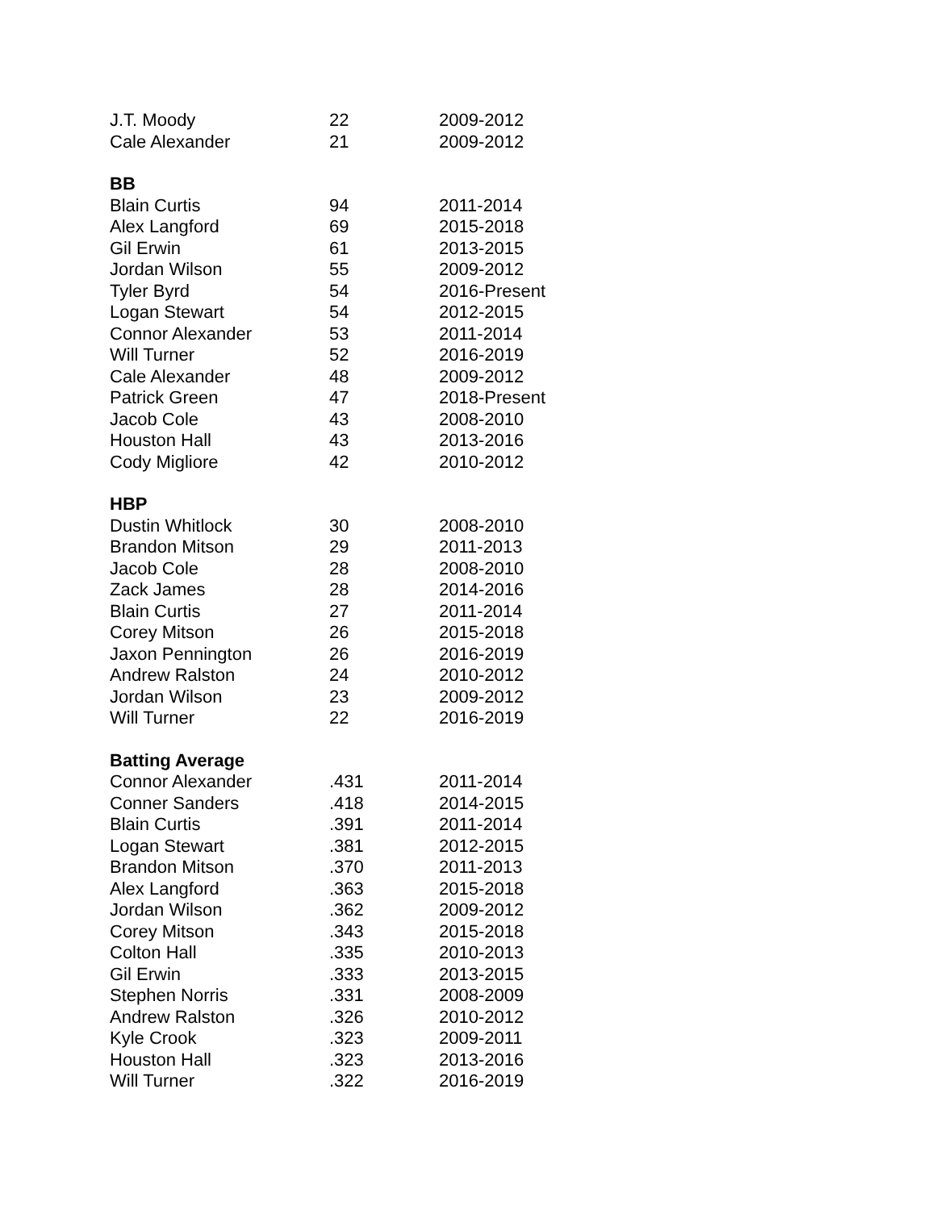| J.T. Moody | 22 | 2009-2012 |
| Cale Alexander | 21 | 2009-2012 |
| BB | | |
| Blain Curtis | 94 | 2011-2014 |
| Alex Langford | 69 | 2015-2018 |
| Gil Erwin | 61 | 2013-2015 |
| Jordan Wilson | 55 | 2009-2012 |
| Tyler Byrd | 54 | 2016-Present |
| Logan Stewart | 54 | 2012-2015 |
| Connor Alexander | 53 | 2011-2014 |
| Will Turner | 52 | 2016-2019 |
| Cale Alexander | 48 | 2009-2012 |
| Patrick Green | 47 | 2018-Present |
| Jacob Cole | 43 | 2008-2010 |
| Houston Hall | 43 | 2013-2016 |
| Cody Migliore | 42 | 2010-2012 |
| HBP | | |
| Dustin Whitlock | 30 | 2008-2010 |
| Brandon Mitson | 29 | 2011-2013 |
| Jacob Cole | 28 | 2008-2010 |
| Zack James | 28 | 2014-2016 |
| Blain Curtis | 27 | 2011-2014 |
| Corey Mitson | 26 | 2015-2018 |
| Jaxon Pennington | 26 | 2016-2019 |
| Andrew Ralston | 24 | 2010-2012 |
| Jordan Wilson | 23 | 2009-2012 |
| Will Turner | 22 | 2016-2019 |
| Batting Average | | |
| Connor Alexander | .431 | 2011-2014 |
| Conner Sanders | .418 | 2014-2015 |
| Blain Curtis | .391 | 2011-2014 |
| Logan Stewart | .381 | 2012-2015 |
| Brandon Mitson | .370 | 2011-2013 |
| Alex Langford | .363 | 2015-2018 |
| Jordan Wilson | .362 | 2009-2012 |
| Corey Mitson | .343 | 2015-2018 |
| Colton Hall | .335 | 2010-2013 |
| Gil Erwin | .333 | 2013-2015 |
| Stephen Norris | .331 | 2008-2009 |
| Andrew Ralston | .326 | 2010-2012 |
| Kyle Crook | .323 | 2009-2011 |
| Houston Hall | .323 | 2013-2016 |
| Will Turner | .322 | 2016-2019 |